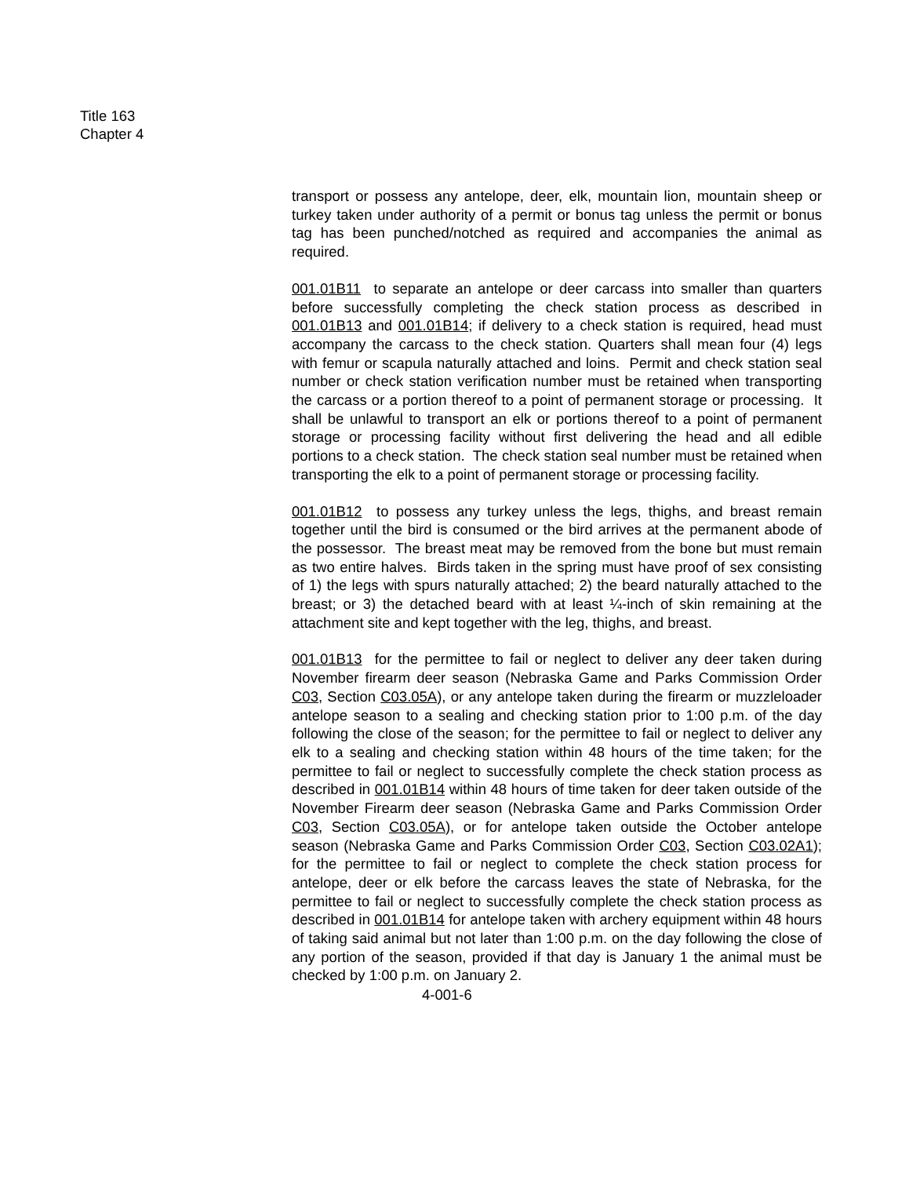Title 163
Chapter 4
transport or possess any antelope, deer, elk, mountain lion, mountain sheep or turkey taken under authority of a permit or bonus tag unless the permit or bonus tag has been punched/notched as required and accompanies the animal as required.
001.01B11 to separate an antelope or deer carcass into smaller than quarters before successfully completing the check station process as described in 001.01B13 and 001.01B14; if delivery to a check station is required, head must accompany the carcass to the check station. Quarters shall mean four (4) legs with femur or scapula naturally attached and loins. Permit and check station seal number or check station verification number must be retained when transporting the carcass or a portion thereof to a point of permanent storage or processing. It shall be unlawful to transport an elk or portions thereof to a point of permanent storage or processing facility without first delivering the head and all edible portions to a check station. The check station seal number must be retained when transporting the elk to a point of permanent storage or processing facility.
001.01B12 to possess any turkey unless the legs, thighs, and breast remain together until the bird is consumed or the bird arrives at the permanent abode of the possessor. The breast meat may be removed from the bone but must remain as two entire halves. Birds taken in the spring must have proof of sex consisting of 1) the legs with spurs naturally attached; 2) the beard naturally attached to the breast; or 3) the detached beard with at least ¼-inch of skin remaining at the attachment site and kept together with the leg, thighs, and breast.
001.01B13 for the permittee to fail or neglect to deliver any deer taken during November firearm deer season (Nebraska Game and Parks Commission Order C03, Section C03.05A), or any antelope taken during the firearm or muzzleloader antelope season to a sealing and checking station prior to 1:00 p.m. of the day following the close of the season; for the permittee to fail or neglect to deliver any elk to a sealing and checking station within 48 hours of the time taken; for the permittee to fail or neglect to successfully complete the check station process as described in 001.01B14 within 48 hours of time taken for deer taken outside of the November Firearm deer season (Nebraska Game and Parks Commission Order C03, Section C03.05A), or for antelope taken outside the October antelope season (Nebraska Game and Parks Commission Order C03, Section C03.02A1); for the permittee to fail or neglect to complete the check station process for antelope, deer or elk before the carcass leaves the state of Nebraska, for the permittee to fail or neglect to successfully complete the check station process as described in 001.01B14 for antelope taken with archery equipment within 48 hours of taking said animal but not later than 1:00 p.m. on the day following the close of any portion of the season, provided if that day is January 1 the animal must be checked by 1:00 p.m. on January 2.
4-001-6